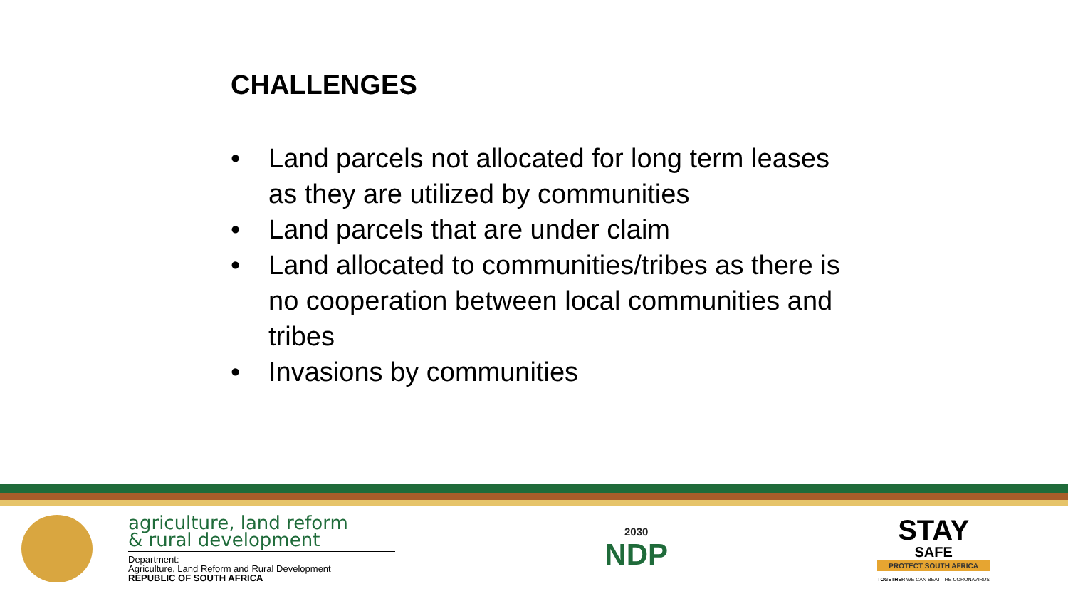CHALLENGES
• Land parcels not allocated for long term leases as they are utilized by communities
• Land parcels that are under claim
• Land allocated to communities/tribes as there is no cooperation between local communities and tribes
• Invasions by communities
agriculture, land reform
& rural development
Department:
Agriculture, Land Reform and Rural Development
REPUBLIC OF SOUTH AFRICA
2030
NDP
STAY
SAFE
PROTECT SOUTH AFRICA
TOGETHER WE CAN BEAT THE CORONAVIRUS